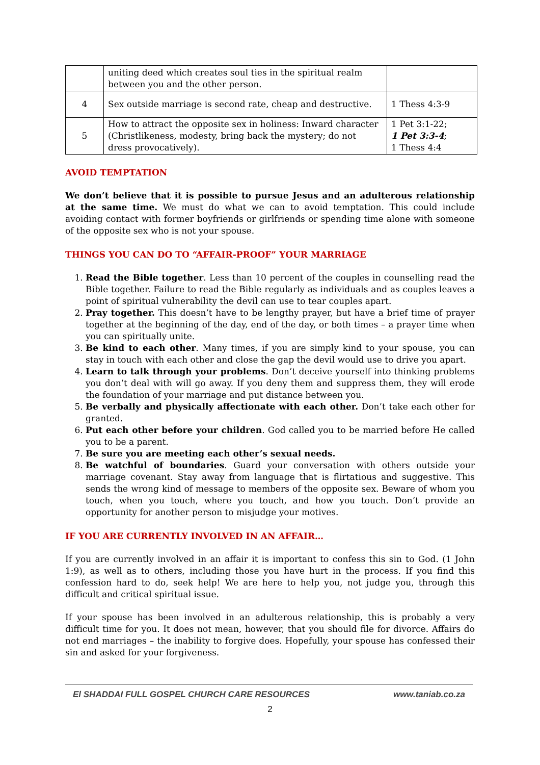| | uniting deed which creates soul ties in the spiritual realm between you and the other person. | |
| 4 | Sex outside marriage is second rate, cheap and destructive. | 1 Thess 4:3-9 |
| 5 | How to attract the opposite sex in holiness: Inward character (Christlikeness, modesty, bring back the mystery; do not dress provocatively). | 1 Pet 3:1-22; 1 Pet 3:3-4 ; 1 Thess 4:4 |
AVOID TEMPTATION
We don’t believe that it is possible to pursue Jesus and an adulterous relationship at the same time. We must do what we can to avoid temptation. This could include avoiding contact with former boyfriends or girlfriends or spending time alone with someone of the opposite sex who is not your spouse.
THINGS YOU CAN DO TO “AFFAIR-PROOF” YOUR MARRIAGE
1. Read the Bible together. Less than 10 percent of the couples in counselling read the Bible together. Failure to read the Bible regularly as individuals and as couples leaves a point of spiritual vulnerability the devil can use to tear couples apart.
2. Pray together. This doesn’t have to be lengthy prayer, but have a brief time of prayer together at the beginning of the day, end of the day, or both times – a prayer time when you can spiritually unite.
3. Be kind to each other. Many times, if you are simply kind to your spouse, you can stay in touch with each other and close the gap the devil would use to drive you apart.
4. Learn to talk through your problems. Don’t deceive yourself into thinking problems you don’t deal with will go away. If you deny them and suppress them, they will erode the foundation of your marriage and put distance between you.
5. Be verbally and physically affectionate with each other. Don’t take each other for granted.
6. Put each other before your children. God called you to be married before He called you to be a parent.
7. Be sure you are meeting each other’s sexual needs.
8. Be watchful of boundaries. Guard your conversation with others outside your marriage covenant. Stay away from language that is flirtatious and suggestive. This sends the wrong kind of message to members of the opposite sex. Beware of whom you touch, when you touch, where you touch, and how you touch. Don’t provide an opportunity for another person to misjudge your motives.
IF YOU ARE CURRENTLY INVOLVED IN AN AFFAIR…
If you are currently involved in an affair it is important to confess this sin to God. (1 John 1:9), as well as to others, including those you have hurt in the process. If you find this confession hard to do, seek help! We are here to help you, not judge you, through this difficult and critical spiritual issue.
If your spouse has been involved in an adulterous relationship, this is probably a very difficult time for you. It does not mean, however, that you should file for divorce. Affairs do not end marriages – the inability to forgive does. Hopefully, your spouse has confessed their sin and asked for your forgiveness.
El SHADDAI FULL GOSPEL CHURCH CARE RESOURCES www.taniab.co.za
2